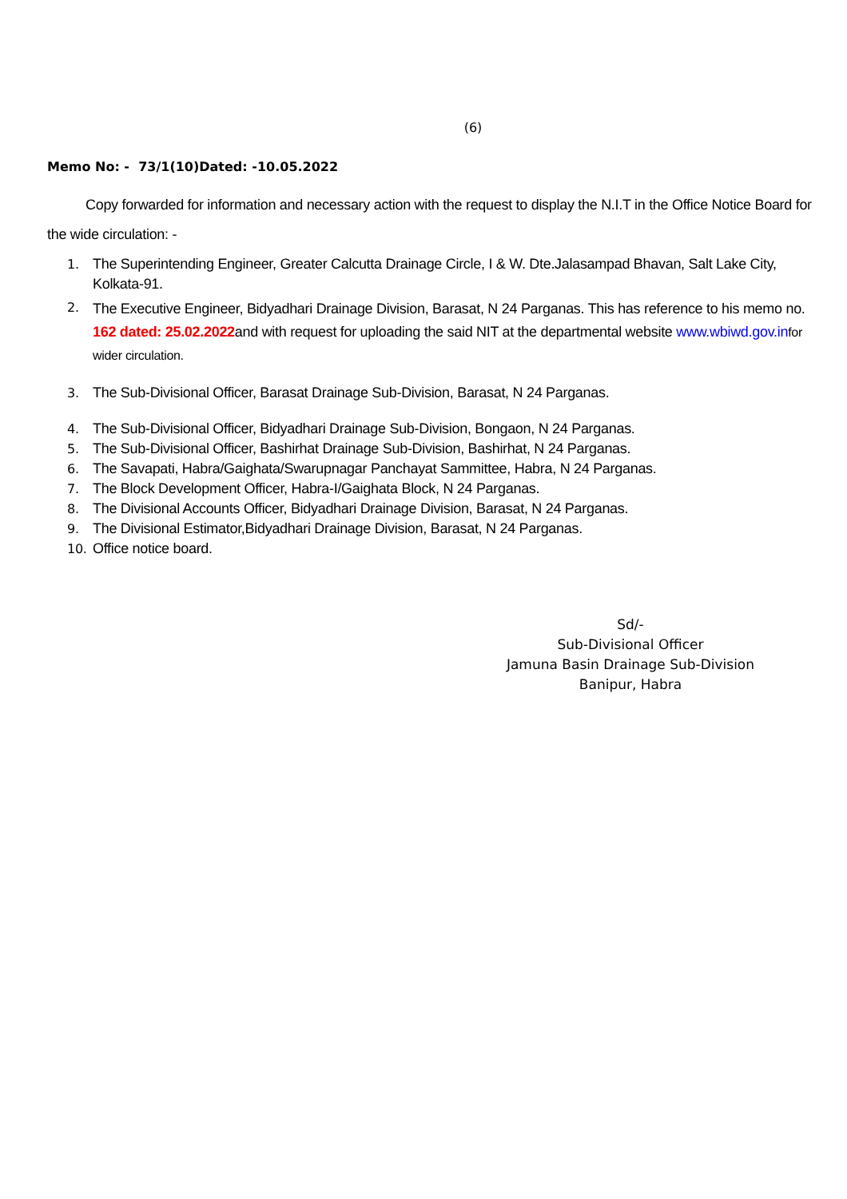(6)
Memo No: - 73/1(10)Dated: -10.05.2022
Copy forwarded for information and necessary action with the request to display the N.I.T in the Office Notice Board for the wide circulation: -
1. The Superintending Engineer, Greater Calcutta Drainage Circle, I & W. Dte.Jalasampad Bhavan, Salt Lake City, Kolkata-91.
2. The Executive Engineer, Bidyadhari Drainage Division, Barasat, N 24 Parganas. This has reference to his memo no. 162 dated: 25.02.2022and with request for uploading the said NIT at the departmental website www.wbiwd.gov.in for wider circulation.
3. The Sub-Divisional Officer, Barasat Drainage Sub-Division, Barasat, N 24 Parganas.
4. The Sub-Divisional Officer, Bidyadhari Drainage Sub-Division, Bongaon, N 24 Parganas.
5. The Sub-Divisional Officer, Bashirhat Drainage Sub-Division, Bashirhat, N 24 Parganas.
6. The Savapati, Habra/Gaighata/Swarupnagar Panchayat Sammittee, Habra, N 24 Parganas.
7. The Block Development Officer, Habra-I/Gaighata Block, N 24 Parganas.
8. The Divisional Accounts Officer, Bidyadhari Drainage Division, Barasat, N 24 Parganas.
9. The Divisional Estimator,Bidyadhari Drainage Division, Barasat, N 24 Parganas.
10. Office notice board.
Sd/-
Sub-Divisional Officer
Jamuna Basin Drainage Sub-Division
Banipur, Habra